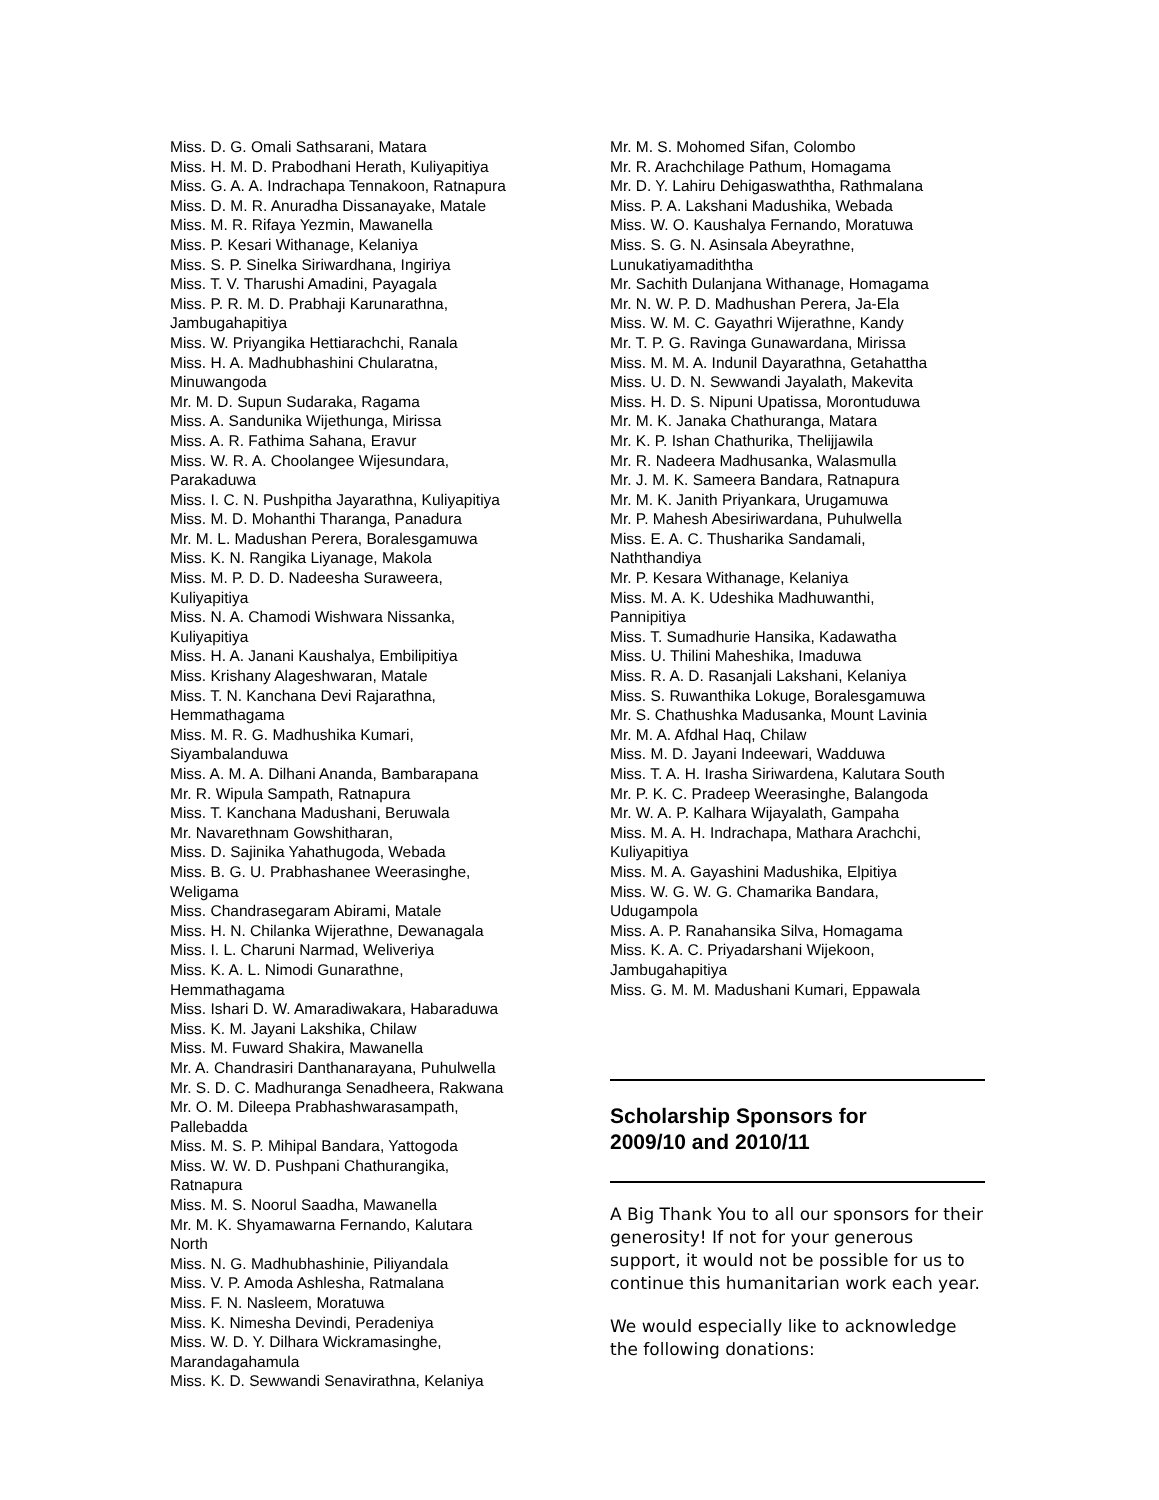Miss. D. G. Omali Sathsarani, Matara
Miss. H. M. D. Prabodhani Herath, Kuliyapitiya
Miss. G. A. A. Indrachapa Tennakoon, Ratnapura
Miss. D. M. R. Anuradha Dissanayake, Matale
Miss. M. R. Rifaya Yezmin, Mawanella
Miss. P. Kesari Withanage, Kelaniya
Miss. S. P. Sinelka Siriwardhana, Ingiriya
Miss. T. V. Tharushi Amadini, Payagala
Miss. P. R. M. D. Prabhaji Karunarathna,
Jambugahapitiya
Miss. W. Priyangika Hettiarachchi, Ranala
Miss. H. A. Madhubhashini Chularatna,
Minuwangoda
Mr. M. D. Supun Sudaraka, Ragama
Miss. A. Sandunika Wijethunga, Mirissa
Miss. A. R. Fathima Sahana, Eravur
Miss. W. R. A. Choolangee Wijesundara,
Parakaduwa
Miss. I. C. N. Pushpitha Jayarathna, Kuliyapitiya
Miss. M. D. Mohanthi Tharanga, Panadura
Mr. M. L. Madushan Perera, Boralesgamuwa
Miss. K. N. Rangika Liyanage, Makola
Miss. M. P. D. D. Nadeesha Suraweera,
Kuliyapitiya
Miss. N. A. Chamodi Wishwara Nissanka,
Kuliyapitiya
Miss. H. A. Janani Kaushalya, Embilipitiya
Miss. Krishany Alageshwaran, Matale
Miss. T. N. Kanchana Devi Rajarathna,
Hemmathagama
Miss. M. R. G. Madhushika Kumari,
Siyambalanduwa
Miss. A. M. A. Dilhani Ananda, Bambarapana
Mr. R. Wipula Sampath, Ratnapura
Miss. T. Kanchana Madushani, Beruwala
Mr. Navarethnam Gowshitharan,
Miss. D. Sajinika Yahathugoda, Webada
Miss. B. G. U. Prabhashanee Weerasinghe,
Weligama
Miss. Chandrasegaram Abirami, Matale
Miss. H. N. Chilanka Wijerathne, Dewanagala
Miss. I. L. Charuni Narmad, Weliveriya
Miss. K. A. L. Nimodi Gunarathne,
Hemmathagama
Miss. Ishari D. W. Amaradiwakara, Habaraduwa
Miss. K. M. Jayani Lakshika, Chilaw
Miss. M. Fuward Shakira, Mawanella
Mr. A. Chandrasiri Danthanarayana, Puhulwella
Mr. S. D. C. Madhuranga Senadheera, Rakwana
Mr. O. M. Dileepa Prabhashwarasampath,
Pallebadda
Miss. M. S. P. Mihipal Bandara, Yattogoda
Miss. W. W. D. Pushpani Chathurangika,
Ratnapura
Miss. M. S. Noorul Saadha, Mawanella
Mr. M. K. Shyamawarna Fernando, Kalutara
North
Miss. N. G. Madhubhashinie, Piliyandala
Miss. V. P. Amoda Ashlesha, Ratmalana
Miss. F. N. Nasleem, Moratuwa
Miss. K. Nimesha Devindi, Peradeniya
Miss. W. D. Y. Dilhara Wickramasinghe,
Marandagahamula
Miss. K. D. Sewwandi Senavirathna, Kelaniya
Mr. M. S. Mohomed Sifan, Colombo
Mr. R. Arachchilage Pathum, Homagama
Mr. D. Y. Lahiru Dehigaswaththa, Rathmalana
Miss. P. A. Lakshani Madushika, Webada
Miss. W. O. Kaushalya Fernando, Moratuwa
Miss. S. G. N. Asinsala Abeyrathne,
Lunukatiyamadiththa
Mr. Sachith Dulanjana Withanage, Homagama
Mr. N. W. P. D. Madhushan Perera, Ja-Ela
Miss. W. M. C. Gayathri Wijerathne, Kandy
Mr. T. P. G. Ravinga Gunawardana, Mirissa
Miss. M. M. A. Indunil Dayarathna, Getahattha
Miss. U. D. N. Sewwandi Jayalath, Makevita
Miss. H. D. S. Nipuni Upatissa, Morontuduwa
Mr. M. K. Janaka Chathuranga, Matara
Mr. K. P. Ishan Chathurika, Thelijjawila
Mr. R. Nadeera Madhusanka, Walasmulla
Mr. J. M. K. Sameera Bandara, Ratnapura
Mr. M. K. Janith Priyankara, Urugamuwa
Mr. P. Mahesh Abesiriwardana, Puhulwella
Miss. E. A. C. Thusharika Sandamali,
Naththandiya
Mr. P. Kesara Withanage, Kelaniya
Miss. M. A. K. Udeshika Madhuwanthi,
Pannipitiya
Miss. T. Sumadhurie Hansika, Kadawatha
Miss. U. Thilini Maheshika, Imaduwa
Miss. R. A. D. Rasanjali Lakshani, Kelaniya
Miss. S. Ruwanthika Lokuge, Boralesgamuwa
Mr. S. Chathushka Madusanka, Mount Lavinia
Mr. M. A. Afdhal Haq, Chilaw
Miss. M. D. Jayani Indeewari, Wadduwa
Miss. T. A. H. Irasha Siriwardena, Kalutara South
Mr. P. K. C. Pradeep Weerasinghe, Balangoda
Mr. W. A. P. Kalhara Wijayalath, Gampaha
Miss. M. A. H. Indrachapa, Mathara Arachchi,
Kuliyapitiya
Miss. M. A. Gayashini Madushika, Elpitiya
Miss. W. G. W. G. Chamarika Bandara,
Udugampola
Miss. A. P. Ranahansika Silva, Homagama
Miss. K. A. C. Priyadarshani Wijekoon,
Jambugahapitiya
Miss. G. M. M. Madushani Kumari, Eppawala
Scholarship Sponsors for
2009/10 and 2010/11
A Big Thank You to all our sponsors for their generosity! If not for your generous support, it would not be possible for us to continue this humanitarian work each year.
We would especially like to acknowledge the following donations: